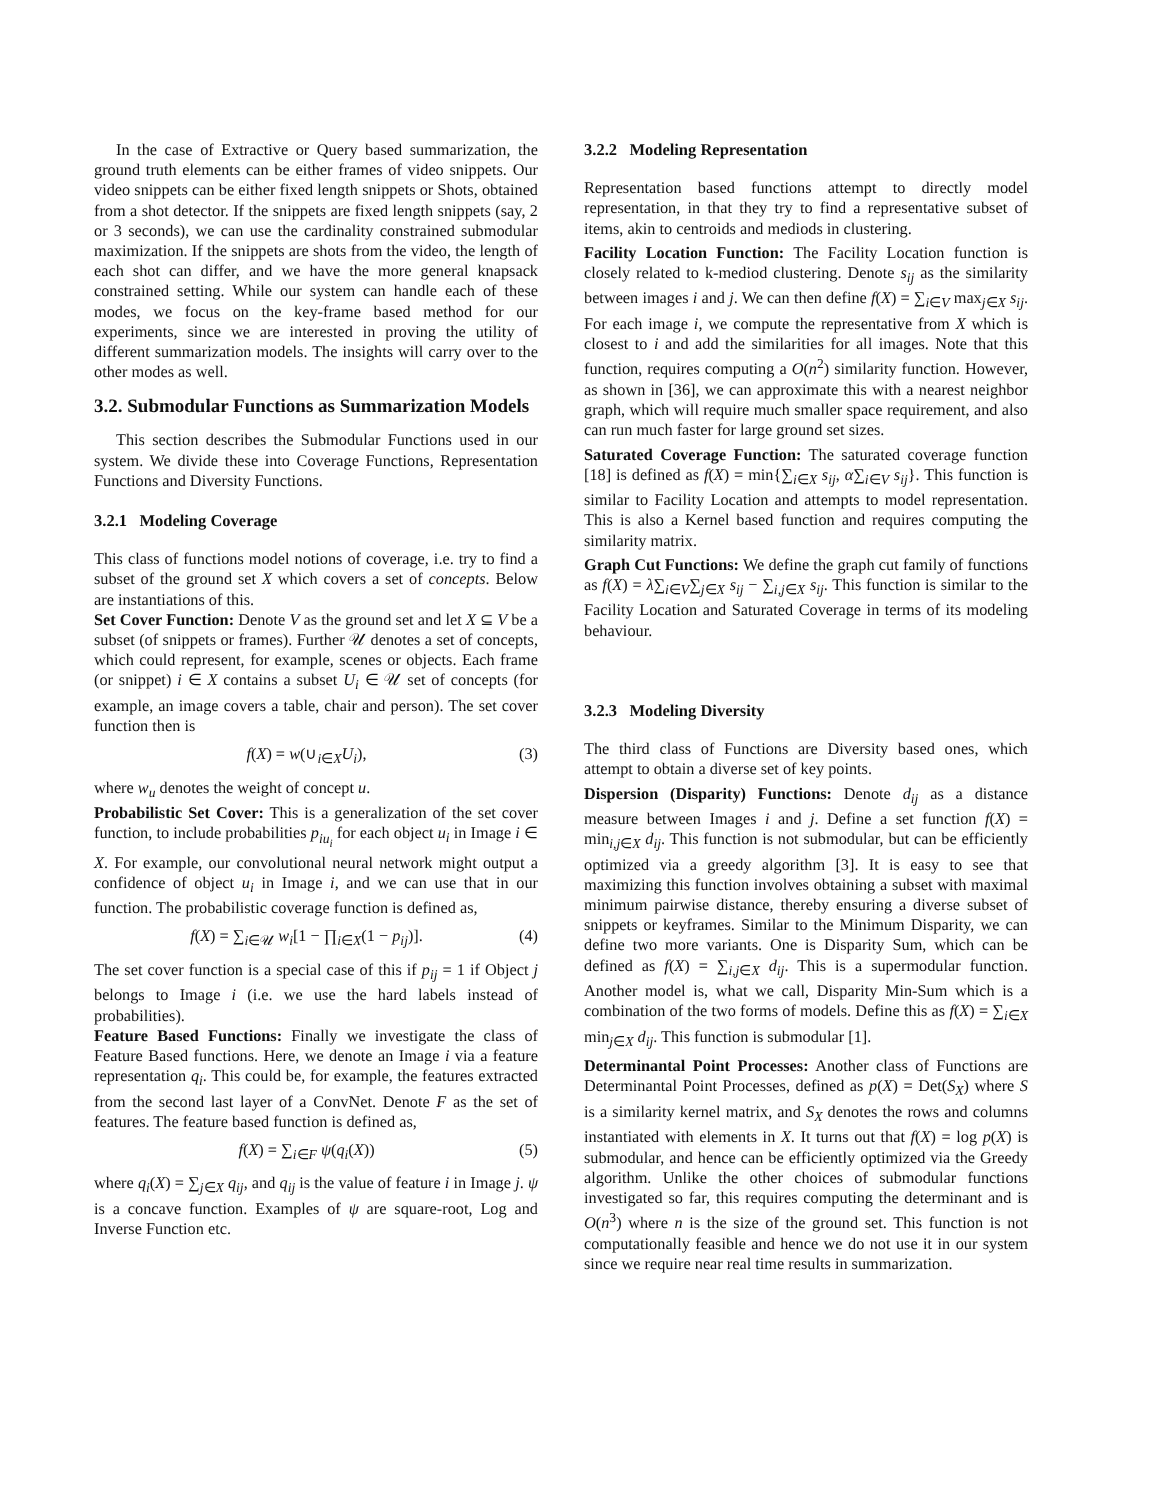In the case of Extractive or Query based summarization, the ground truth elements can be either frames of video snippets. Our video snippets can be either fixed length snippets or Shots, obtained from a shot detector. If the snippets are fixed length snippets (say, 2 or 3 seconds), we can use the cardinality constrained submodular maximization. If the snippets are shots from the video, the length of each shot can differ, and we have the more general knapsack constrained setting. While our system can handle each of these modes, we focus on the key-frame based method for our experiments, since we are interested in proving the utility of different summarization models. The insights will carry over to the other modes as well.
3.2. Submodular Functions as Summarization Models
This section describes the Submodular Functions used in our system. We divide these into Coverage Functions, Representation Functions and Diversity Functions.
3.2.1 Modeling Coverage
This class of functions model notions of coverage, i.e. try to find a subset of the ground set X which covers a set of concepts. Below are instantiations of this.
Set Cover Function: Denote V as the ground set and let X ⊆ V be a subset (of snippets or frames). Further 𝒰 denotes a set of concepts, which could represent, for example, scenes or objects. Each frame (or snippet) i ∈ X contains a subset U<sub>i</sub> ∈ 𝒰 set of concepts (for example, an image covers a table, chair and person). The set cover function then is
f(X) = w(∪<sub>i∈X</sub>U<sub>i</sub>), (3)
where w<sub>u</sub> denotes the weight of concept u.
Probabilistic Set Cover: This is a generalization of the set cover function, to include probabilities p<sub>iu<sub>i</sub></sub> for each object u<sub>i</sub> in Image i ∈ X. For example, our convolutional neural network might output a confidence of object u<sub>i</sub> in Image i, and we can use that in our function. The probabilistic coverage function is defined as,
f(X) = ∑<sub>i∈𝒰</sub> w<sub>i</sub>[1 − ∏<sub>i∈X</sub>(1 − p<sub>ij</sub>)]. (4)
The set cover function is a special case of this if p<sub>ij</sub> = 1 if Object j belongs to Image i (i.e. we use the hard labels instead of probabilities).
Feature Based Functions: Finally we investigate the class of Feature Based functions. Here, we denote an Image i via a feature representation q<sub>i</sub>. This could be, for example, the features extracted from the second last layer of a ConvNet. Denote F as the set of features. The feature based function is defined as,
f(X) = ∑<sub>i∈F</sub> ψ(q<sub>i</sub>(X)) (5)
where q<sub>i</sub>(X) = ∑<sub>j∈X</sub> q<sub>ij</sub>, and q<sub>ij</sub> is the value of feature i in Image j. ψ is a concave function. Examples of ψ are square-root, Log and Inverse Function etc.
3.2.2 Modeling Representation
Representation based functions attempt to directly model representation, in that they try to find a representative subset of items, akin to centroids and mediods in clustering.
Facility Location Function: The Facility Location function is closely related to k-mediod clustering. Denote s<sub>ij</sub> as the similarity between images i and j. We can then define f(X) = ∑<sub>i∈V</sub> max<sub>j∈X</sub> s<sub>ij</sub>. For each image i, we compute the representative from X which is closest to i and add the similarities for all images. Note that this function, requires computing a O(n<sup>2</sup>) similarity function. However, as shown in [36], we can approximate this with a nearest neighbor graph, which will require much smaller space requirement, and also can run much faster for large ground set sizes.
Saturated Coverage Function: The saturated coverage function [18] is defined as f(X) = min{∑<sub>i∈X</sub> s<sub>ij</sub>, α∑<sub>i∈V</sub> s<sub>ij</sub>}. This function is similar to Facility Location and attempts to model representation. This is also a Kernel based function and requires computing the similarity matrix.
Graph Cut Functions: We define the graph cut family of functions as f(X) = λ∑<sub>i∈V</sub>∑<sub>j∈X</sub> s<sub>ij</sub> − ∑<sub>i,j∈X</sub> s<sub>ij</sub>. This function is similar to the Facility Location and Saturated Coverage in terms of its modeling behaviour.
3.2.3 Modeling Diversity
The third class of Functions are Diversity based ones, which attempt to obtain a diverse set of key points.
Dispersion (Disparity) Functions: Denote d<sub>ij</sub> as a distance measure between Images i and j. Define a set function f(X) = min<sub>i,j∈X</sub> d<sub>ij</sub>. This function is not submodular, but can be efficiently optimized via a greedy algorithm [3]. It is easy to see that maximizing this function involves obtaining a subset with maximal minimum pairwise distance, thereby ensuring a diverse subset of snippets or keyframes. Similar to the Minimum Disparity, we can define two more variants. One is Disparity Sum, which can be defined as f(X) = ∑<sub>i,j∈X</sub> d<sub>ij</sub>. This is a supermodular function. Another model is, what we call, Disparity Min-Sum which is a combination of the two forms of models. Define this as f(X) = ∑<sub>i∈X</sub> min<sub>j∈X</sub> d<sub>ij</sub>. This function is submodular [1].
Determinantal Point Processes: Another class of Functions are Determinantal Point Processes, defined as p(X) = Det(S<sub>X</sub>) where S is a similarity kernel matrix, and S<sub>X</sub> denotes the rows and columns instantiated with elements in X. It turns out that f(X) = log p(X) is submodular, and hence can be efficiently optimized via the Greedy algorithm. Unlike the other choices of submodular functions investigated so far, this requires computing the determinant and is O(n<sup>3</sup>) where n is the size of the ground set. This function is not computationally feasible and hence we do not use it in our system since we require near real time results in summarization.